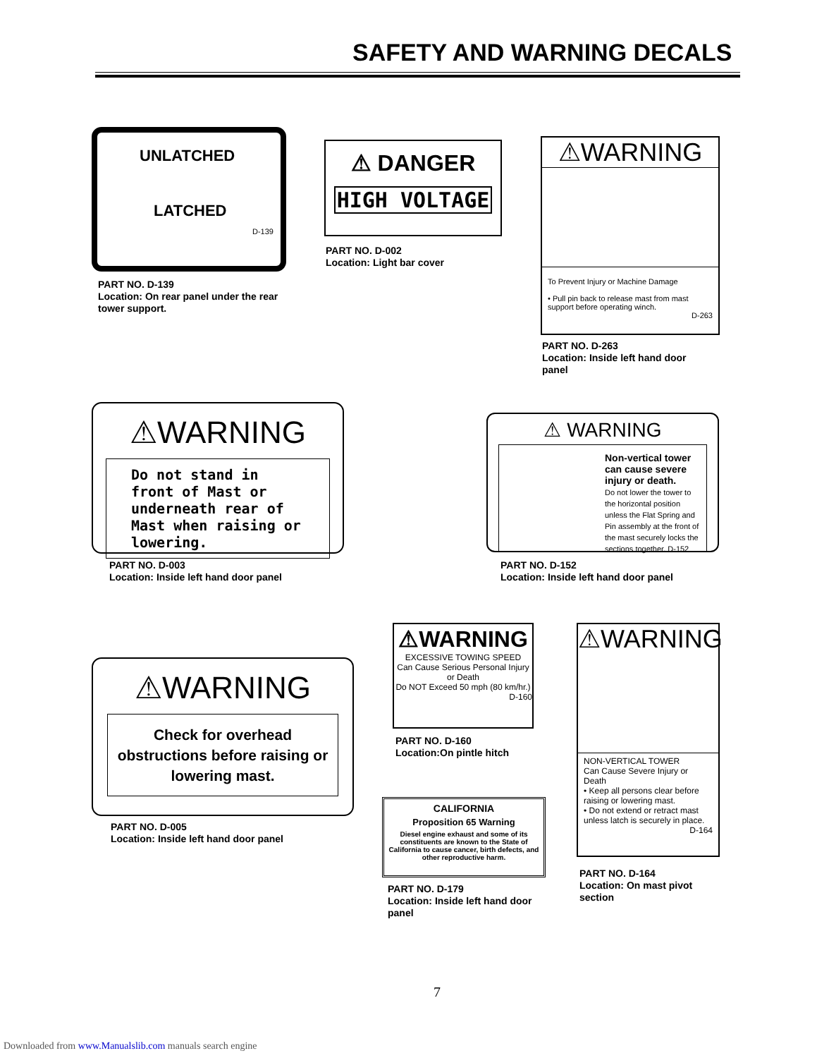SAFETY AND WARNING DECALS
UNLATCHED
LATCHED
D-139
PART NO. D-139
Location: On rear panel under the rear
tower support.
⚠ DANGER
HIGH VOLTAGE
PART NO. D-002
Location: Light bar cover
⚠WARNING
To Prevent Injury or Machine Damage
• Pull pin back to release mast from mast support before operating winch.
D-263
PART NO. D-263
Location: Inside left hand door
panel
⚠WARNING
Do not stand in front of Mast or underneath rear of Mast when raising or lowering.
PART NO. D-003
Location: Inside left hand door panel
⚠ WARNING
Non-vertical tower can cause severe injury or death.
Do not lower the tower to the horizontal position unless the Flat Spring and Pin assembly at the front of the mast securely locks the sections together. D-152
PART NO. D-152
Location: Inside left hand door panel
⚠WARNING
EXCESSIVE TOWING SPEED
Can Cause Serious Personal Injury or Death
Do NOT Exceed 50 mph (80 km/hr.)
D-160
PART NO. D-160
Location:On pintle hitch
⚠WARNING
NON-VERTICAL TOWER
Can Cause Severe Injury or Death
• Keep all persons clear before raising or lowering mast.
• Do not extend or retract mast unless latch is securely in place.
D-164
PART NO. D-164
Location: On mast pivot
section
⚠WARNING
Check for overhead obstructions before raising or lowering mast.
PART NO. D-005
Location: Inside left hand door panel
CALIFORNIA
Proposition 65 Warning
Diesel engine exhaust and some of its constituents are known to the State of California to cause cancer, birth defects, and other reproductive harm.
PART NO. D-179
Location: Inside left hand door
panel
7
Downloaded from www.Manualslib.com manuals search engine